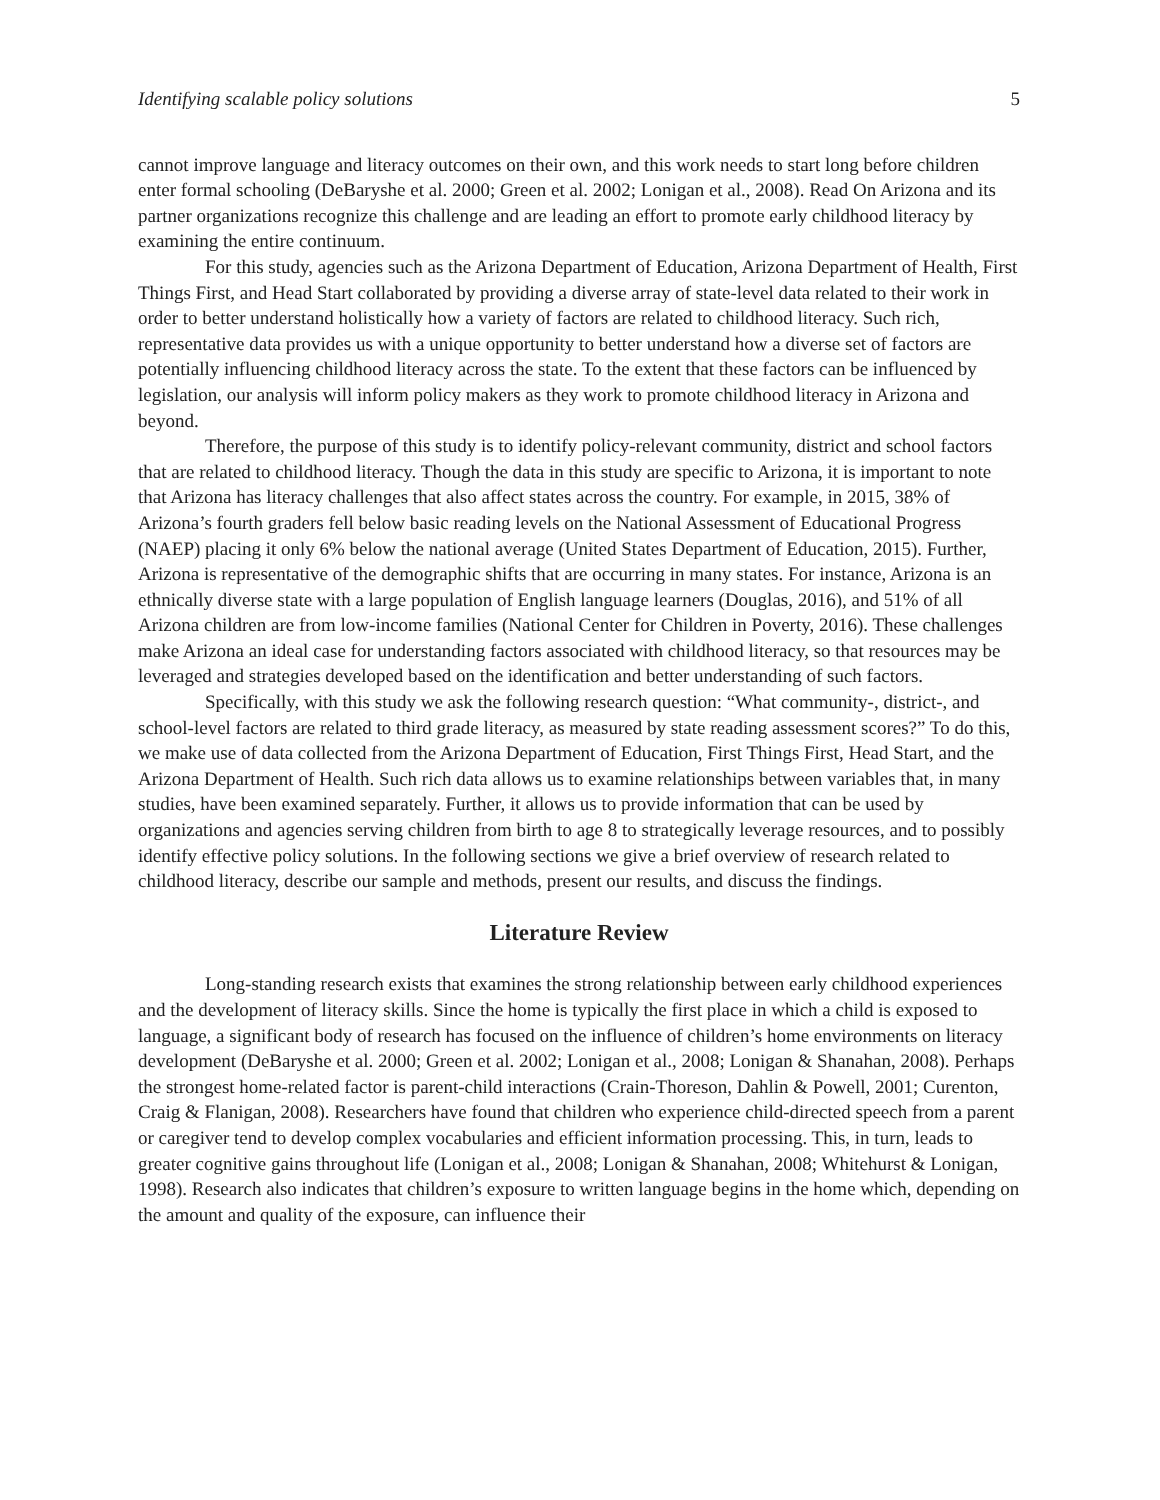Identifying scalable policy solutions 5
cannot improve language and literacy outcomes on their own, and this work needs to start long before children enter formal schooling (DeBaryshe et al. 2000; Green et al. 2002; Lonigan et al., 2008). Read On Arizona and its partner organizations recognize this challenge and are leading an effort to promote early childhood literacy by examining the entire continuum.
For this study, agencies such as the Arizona Department of Education, Arizona Department of Health, First Things First, and Head Start collaborated by providing a diverse array of state-level data related to their work in order to better understand holistically how a variety of factors are related to childhood literacy. Such rich, representative data provides us with a unique opportunity to better understand how a diverse set of factors are potentially influencing childhood literacy across the state. To the extent that these factors can be influenced by legislation, our analysis will inform policy makers as they work to promote childhood literacy in Arizona and beyond.
Therefore, the purpose of this study is to identify policy-relevant community, district and school factors that are related to childhood literacy. Though the data in this study are specific to Arizona, it is important to note that Arizona has literacy challenges that also affect states across the country. For example, in 2015, 38% of Arizona’s fourth graders fell below basic reading levels on the National Assessment of Educational Progress (NAEP) placing it only 6% below the national average (United States Department of Education, 2015). Further, Arizona is representative of the demographic shifts that are occurring in many states. For instance, Arizona is an ethnically diverse state with a large population of English language learners (Douglas, 2016), and 51% of all Arizona children are from low-income families (National Center for Children in Poverty, 2016). These challenges make Arizona an ideal case for understanding factors associated with childhood literacy, so that resources may be leveraged and strategies developed based on the identification and better understanding of such factors.
Specifically, with this study we ask the following research question: “What community-, district-, and school-level factors are related to third grade literacy, as measured by state reading assessment scores?” To do this, we make use of data collected from the Arizona Department of Education, First Things First, Head Start, and the Arizona Department of Health. Such rich data allows us to examine relationships between variables that, in many studies, have been examined separately. Further, it allows us to provide information that can be used by organizations and agencies serving children from birth to age 8 to strategically leverage resources, and to possibly identify effective policy solutions. In the following sections we give a brief overview of research related to childhood literacy, describe our sample and methods, present our results, and discuss the findings.
Literature Review
Long-standing research exists that examines the strong relationship between early childhood experiences and the development of literacy skills. Since the home is typically the first place in which a child is exposed to language, a significant body of research has focused on the influence of children’s home environments on literacy development (DeBaryshe et al. 2000; Green et al. 2002; Lonigan et al., 2008; Lonigan & Shanahan, 2008). Perhaps the strongest home-related factor is parent-child interactions (Crain-Thoreson, Dahlin & Powell, 2001; Curenton, Craig & Flanigan, 2008). Researchers have found that children who experience child-directed speech from a parent or caregiver tend to develop complex vocabularies and efficient information processing. This, in turn, leads to greater cognitive gains throughout life (Lonigan et al., 2008; Lonigan & Shanahan, 2008; Whitehurst & Lonigan, 1998). Research also indicates that children’s exposure to written language begins in the home which, depending on the amount and quality of the exposure, can influence their